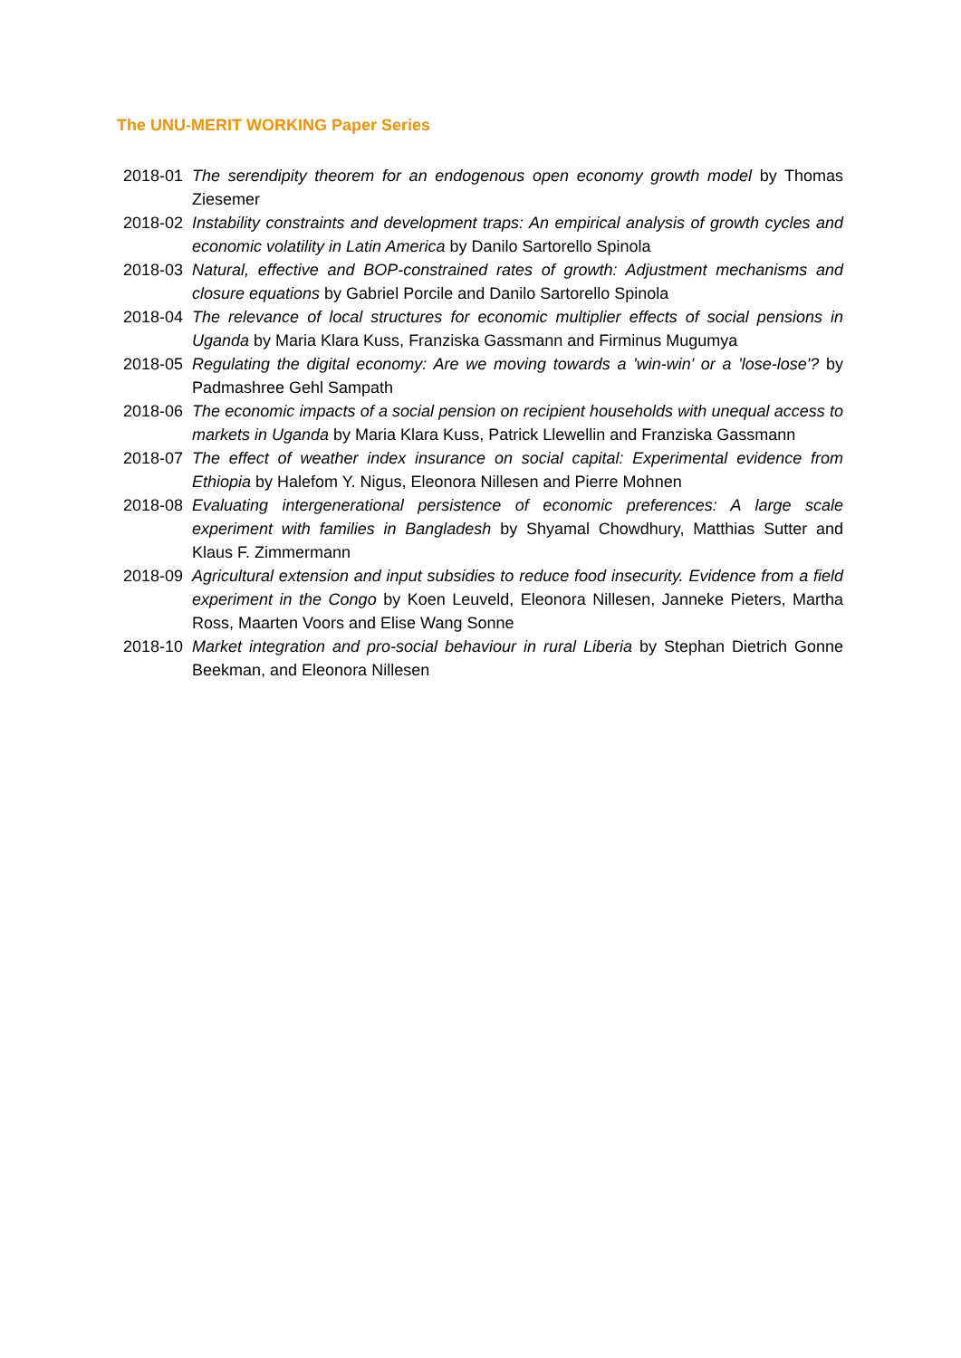The UNU-MERIT WORKING Paper Series
2018-01 The serendipity theorem for an endogenous open economy growth model by Thomas Ziesemer
2018-02 Instability constraints and development traps: An empirical analysis of growth cycles and economic volatility in Latin America by Danilo Sartorello Spinola
2018-03 Natural, effective and BOP-constrained rates of growth: Adjustment mechanisms and closure equations by Gabriel Porcile and Danilo Sartorello Spinola
2018-04 The relevance of local structures for economic multiplier effects of social pensions in Uganda by Maria Klara Kuss, Franziska Gassmann and Firminus Mugumya
2018-05 Regulating the digital economy: Are we moving towards a 'win-win' or a 'lose-lose'? by Padmashree Gehl Sampath
2018-06 The economic impacts of a social pension on recipient households with unequal access to markets in Uganda by Maria Klara Kuss, Patrick Llewellin and Franziska Gassmann
2018-07 The effect of weather index insurance on social capital: Experimental evidence from Ethiopia by Halefom Y. Nigus, Eleonora Nillesen and Pierre Mohnen
2018-08 Evaluating intergenerational persistence of economic preferences: A large scale experiment with families in Bangladesh by Shyamal Chowdhury, Matthias Sutter and Klaus F. Zimmermann
2018-09 Agricultural extension and input subsidies to reduce food insecurity. Evidence from a field experiment in the Congo by Koen Leuveld, Eleonora Nillesen, Janneke Pieters, Martha Ross, Maarten Voors and Elise Wang Sonne
2018-10 Market integration and pro-social behaviour in rural Liberia by Stephan Dietrich Gonne Beekman, and Eleonora Nillesen